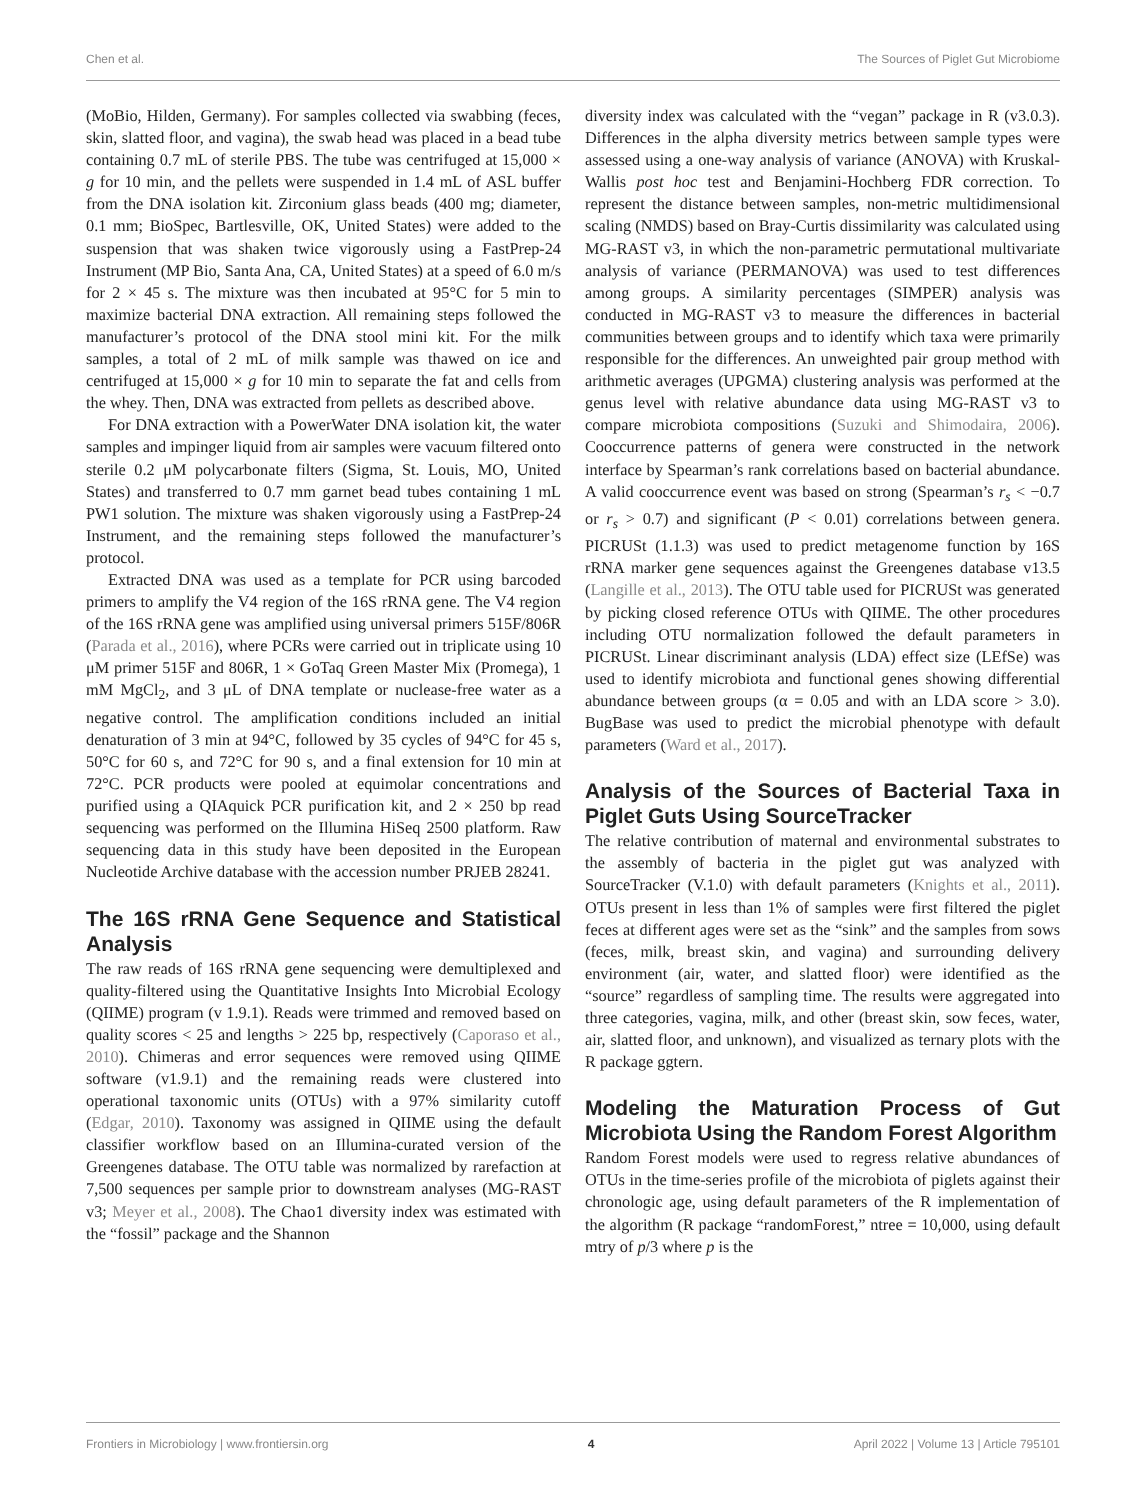Chen et al. The Sources of Piglet Gut Microbiome
(MoBio, Hilden, Germany). For samples collected via swabbing (feces, skin, slatted floor, and vagina), the swab head was placed in a bead tube containing 0.7 mL of sterile PBS. The tube was centrifuged at 15,000 × g for 10 min, and the pellets were suspended in 1.4 mL of ASL buffer from the DNA isolation kit. Zirconium glass beads (400 mg; diameter, 0.1 mm; BioSpec, Bartlesville, OK, United States) were added to the suspension that was shaken twice vigorously using a FastPrep-24 Instrument (MP Bio, Santa Ana, CA, United States) at a speed of 6.0 m/s for 2 × 45 s. The mixture was then incubated at 95°C for 5 min to maximize bacterial DNA extraction. All remaining steps followed the manufacturer’s protocol of the DNA stool mini kit. For the milk samples, a total of 2 mL of milk sample was thawed on ice and centrifuged at 15,000 × g for 10 min to separate the fat and cells from the whey. Then, DNA was extracted from pellets as described above.
For DNA extraction with a PowerWater DNA isolation kit, the water samples and impinger liquid from air samples were vacuum filtered onto sterile 0.2 μM polycarbonate filters (Sigma, St. Louis, MO, United States) and transferred to 0.7 mm garnet bead tubes containing 1 mL PW1 solution. The mixture was shaken vigorously using a FastPrep-24 Instrument, and the remaining steps followed the manufacturer’s protocol.
Extracted DNA was used as a template for PCR using barcoded primers to amplify the V4 region of the 16S rRNA gene. The V4 region of the 16S rRNA gene was amplified using universal primers 515F/806R (Parada et al., 2016), where PCRs were carried out in triplicate using 10 μM primer 515F and 806R, 1 × GoTaq Green Master Mix (Promega), 1 mM MgCl<sub>2</sub>, and 3 μL of DNA template or nuclease-free water as a negative control. The amplification conditions included an initial denaturation of 3 min at 94°C, followed by 35 cycles of 94°C for 45 s, 50°C for 60 s, and 72°C for 90 s, and a final extension for 10 min at 72°C. PCR products were pooled at equimolar concentrations and purified using a QIAquick PCR purification kit, and 2 × 250 bp read sequencing was performed on the Illumina HiSeq 2500 platform. Raw sequencing data in this study have been deposited in the European Nucleotide Archive database with the accession number PRJEB 28241.
The 16S rRNA Gene Sequence and Statistical Analysis
The raw reads of 16S rRNA gene sequencing were demultiplexed and quality-filtered using the Quantitative Insights Into Microbial Ecology (QIIME) program (v 1.9.1). Reads were trimmed and removed based on quality scores < 25 and lengths > 225 bp, respectively (Caporaso et al., 2010). Chimeras and error sequences were removed using QIIME software (v1.9.1) and the remaining reads were clustered into operational taxonomic units (OTUs) with a 97% similarity cutoff (Edgar, 2010). Taxonomy was assigned in QIIME using the default classifier workflow based on an Illumina-curated version of the Greengenes database. The OTU table was normalized by rarefaction at 7,500 sequences per sample prior to downstream analyses (MG-RAST v3; Meyer et al., 2008). The Chao1 diversity index was estimated with the “fossil” package and the Shannon
diversity index was calculated with the “vegan” package in R (v3.0.3). Differences in the alpha diversity metrics between sample types were assessed using a one-way analysis of variance (ANOVA) with Kruskal-Wallis post hoc test and Benjamini-Hochberg FDR correction. To represent the distance between samples, non-metric multidimensional scaling (NMDS) based on Bray-Curtis dissimilarity was calculated using MG-RAST v3, in which the non-parametric permutational multivariate analysis of variance (PERMANOVA) was used to test differences among groups. A similarity percentages (SIMPER) analysis was conducted in MG-RAST v3 to measure the differences in bacterial communities between groups and to identify which taxa were primarily responsible for the differences. An unweighted pair group method with arithmetic averages (UPGMA) clustering analysis was performed at the genus level with relative abundance data using MG-RAST v3 to compare microbiota compositions (Suzuki and Shimodaira, 2006). Cooccurrence patterns of genera were constructed in the network interface by Spearman’s rank correlations based on bacterial abundance. A valid cooccurrence event was based on strong (Spearman’s r<sub>s</sub> < −0.7 or r<sub>s</sub> > 0.7) and significant (P < 0.01) correlations between genera. PICRUSt (1.1.3) was used to predict metagenome function by 16S rRNA marker gene sequences against the Greengenes database v13.5 (Langille et al., 2013). The OTU table used for PICRUSt was generated by picking closed reference OTUs with QIIME. The other procedures including OTU normalization followed the default parameters in PICRUSt. Linear discriminant analysis (LDA) effect size (LEfSe) was used to identify microbiota and functional genes showing differential abundance between groups (α = 0.05 and with an LDA score > 3.0). BugBase was used to predict the microbial phenotype with default parameters (Ward et al., 2017).
Analysis of the Sources of Bacterial Taxa in Piglet Guts Using SourceTracker
The relative contribution of maternal and environmental substrates to the assembly of bacteria in the piglet gut was analyzed with SourceTracker (V.1.0) with default parameters (Knights et al., 2011). OTUs present in less than 1% of samples were first filtered the piglet feces at different ages were set as the “sink” and the samples from sows (feces, milk, breast skin, and vagina) and surrounding delivery environment (air, water, and slatted floor) were identified as the “source” regardless of sampling time. The results were aggregated into three categories, vagina, milk, and other (breast skin, sow feces, water, air, slatted floor, and unknown), and visualized as ternary plots with the R package ggtern.
Modeling the Maturation Process of Gut Microbiota Using the Random Forest Algorithm
Random Forest models were used to regress relative abundances of OTUs in the time-series profile of the microbiota of piglets against their chronologic age, using default parameters of the R implementation of the algorithm (R package “randomForest,” ntree = 10,000, using default mtry of p/3 where p is the
Frontiers in Microbiology | www.frontiersin.org 4 April 2022 | Volume 13 | Article 795101